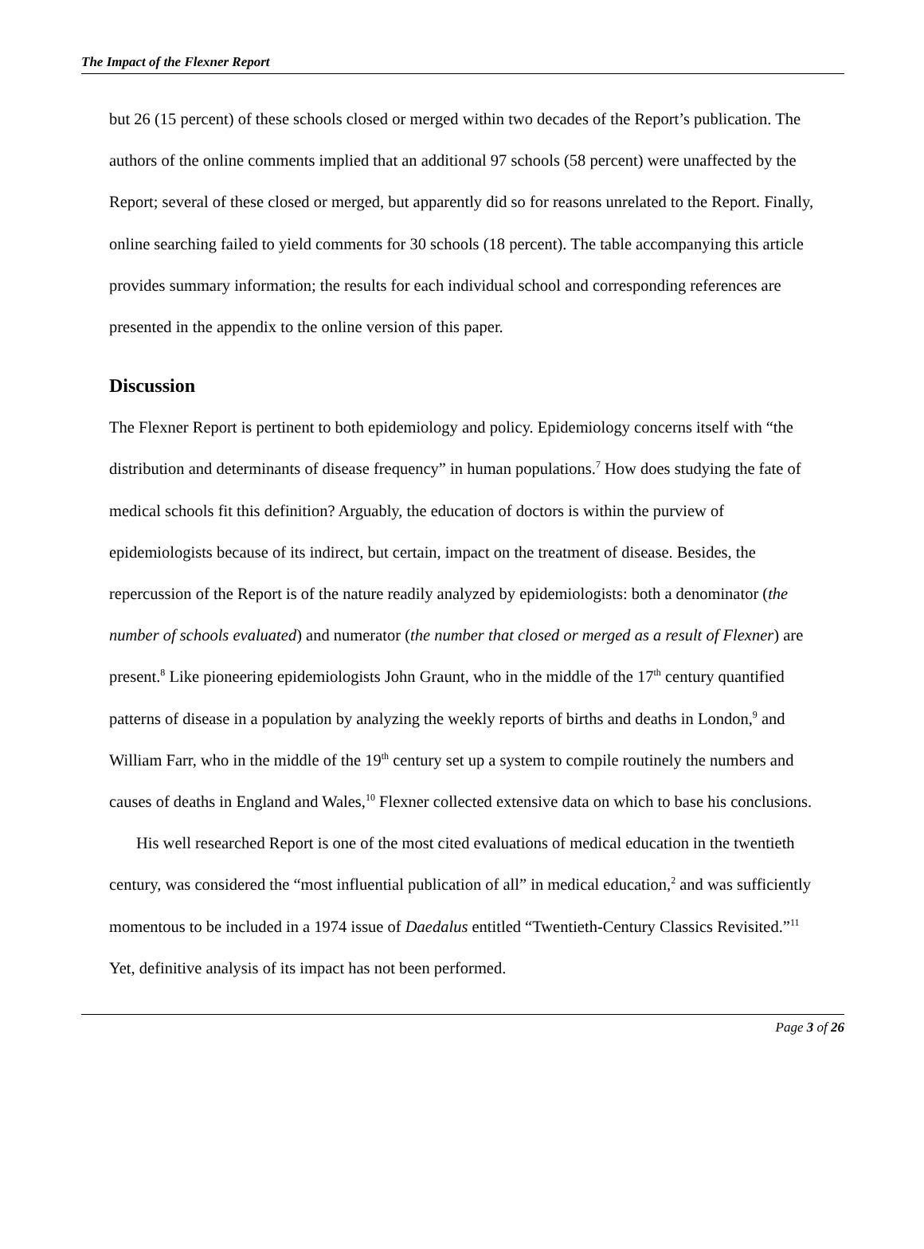The Impact of the Flexner Report
but 26 (15 percent) of these schools closed or merged within two decades of the Report’s publication. The authors of the online comments implied that an additional 97 schools (58 percent) were unaffected by the Report; several of these closed or merged, but apparently did so for reasons unrelated to the Report. Finally, online searching failed to yield comments for 30 schools (18 percent). The table accompanying this article provides summary information; the results for each individual school and corresponding references are presented in the appendix to the online version of this paper.
Discussion
The Flexner Report is pertinent to both epidemiology and policy. Epidemiology concerns itself with “the distribution and determinants of disease frequency” in human populations.<sup>7</sup> How does studying the fate of medical schools fit this definition? Arguably, the education of doctors is within the purview of epidemiologists because of its indirect, but certain, impact on the treatment of disease. Besides, the repercussion of the Report is of the nature readily analyzed by epidemiologists: both a denominator (the number of schools evaluated) and numerator (the number that closed or merged as a result of Flexner) are present.<sup>8</sup> Like pioneering epidemiologists John Graunt, who in the middle of the 17<sup>th</sup> century quantified patterns of disease in a population by analyzing the weekly reports of births and deaths in London,<sup>9</sup> and William Farr, who in the middle of the 19<sup>th</sup> century set up a system to compile routinely the numbers and causes of deaths in England and Wales,<sup>10</sup> Flexner collected extensive data on which to base his conclusions.
His well researched Report is one of the most cited evaluations of medical education in the twentieth century, was considered the “most influential publication of all” in medical education,<sup>2</sup> and was sufficiently momentous to be included in a 1974 issue of Daedalus entitled “Twentieth-Century Classics Revisited.”<sup>11</sup> Yet, definitive analysis of its impact has not been performed.
Page 3 of 26